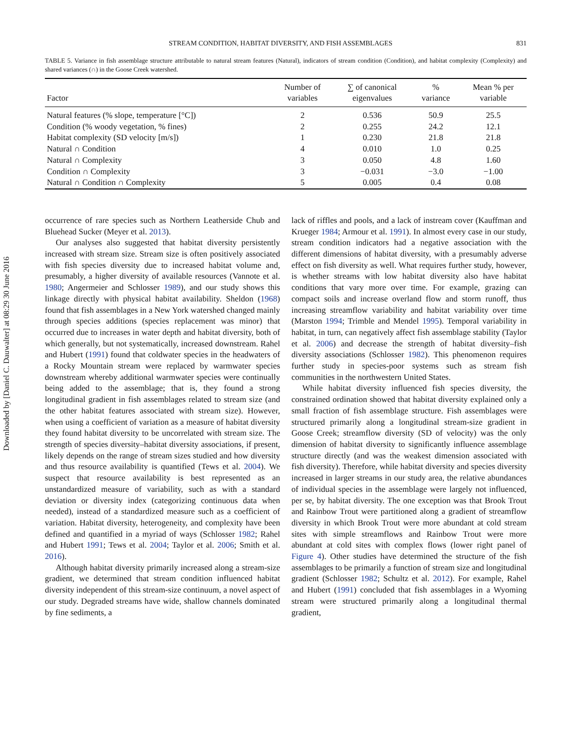Downloaded by [Daniel C. Dauwalter] at 08:29 30 June 2016
STREAM CONDITION, HABITAT DIVERSITY, AND FISH ASSEMBLAGES 831
TABLE 5. Variance in fish assemblage structure attributable to natural stream features (Natural), indicators of stream condition (Condition), and habitat complexity (Complexity) and shared variances (∩) in the Goose Creek watershed.
| Factor | Number of variables | ∑ of canonical eigenvalues | % variance | Mean % per variable |
| --- | --- | --- | --- | --- |
| Natural features (% slope, temperature [°C]) | 2 | 0.536 | 50.9 | 25.5 |
| Condition (% woody vegetation, % fines) | 2 | 0.255 | 24.2 | 12.1 |
| Habitat complexity (SD velocity [m/s]) | 1 | 0.230 | 21.8 | 21.8 |
| Natural ∩ Condition | 4 | 0.010 | 1.0 | 0.25 |
| Natural ∩ Complexity | 3 | 0.050 | 4.8 | 1.60 |
| Condition ∩ Complexity | 3 | −0.031 | −3.0 | −1.00 |
| Natural ∩ Condition ∩ Complexity | 5 | 0.005 | 0.4 | 0.08 |
occurrence of rare species such as Northern Leatherside Chub and Bluehead Sucker (Meyer et al. 2013).
Our analyses also suggested that habitat diversity persistently increased with stream size. Stream size is often positively associated with fish species diversity due to increased habitat volume and, presumably, a higher diversity of available resources (Vannote et al. 1980; Angermeier and Schlosser 1989), and our study shows this linkage directly with physical habitat availability. Sheldon (1968) found that fish assemblages in a New York watershed changed mainly through species additions (species replacement was minor) that occurred due to increases in water depth and habitat diversity, both of which generally, but not systematically, increased downstream. Rahel and Hubert (1991) found that coldwater species in the headwaters of a Rocky Mountain stream were replaced by warmwater species downstream whereby additional warmwater species were continually being added to the assemblage; that is, they found a strong longitudinal gradient in fish assemblages related to stream size (and the other habitat features associated with stream size). However, when using a coefficient of variation as a measure of habitat diversity they found habitat diversity to be uncorrelated with stream size. The strength of species diversity–habitat diversity associations, if present, likely depends on the range of stream sizes studied and how diversity and thus resource availability is quantified (Tews et al. 2004). We suspect that resource availability is best represented as an unstandardized measure of variability, such as with a standard deviation or diversity index (categorizing continuous data when needed), instead of a standardized measure such as a coefficient of variation. Habitat diversity, heterogeneity, and complexity have been defined and quantified in a myriad of ways (Schlosser 1982; Rahel and Hubert 1991; Tews et al. 2004; Taylor et al. 2006; Smith et al. 2016).
Although habitat diversity primarily increased along a stream-size gradient, we determined that stream condition influenced habitat diversity independent of this stream-size continuum, a novel aspect of our study. Degraded streams have wide, shallow channels dominated by fine sediments, a
lack of riffles and pools, and a lack of instream cover (Kauffman and Krueger 1984; Armour et al. 1991). In almost every case in our study, stream condition indicators had a negative association with the different dimensions of habitat diversity, with a presumably adverse effect on fish diversity as well. What requires further study, however, is whether streams with low habitat diversity also have habitat conditions that vary more over time. For example, grazing can compact soils and increase overland flow and storm runoff, thus increasing streamflow variability and habitat variability over time (Marston 1994; Trimble and Mendel 1995). Temporal variability in habitat, in turn, can negatively affect fish assemblage stability (Taylor et al. 2006) and decrease the strength of habitat diversity–fish diversity associations (Schlosser 1982). This phenomenon requires further study in species-poor systems such as stream fish communities in the northwestern United States.
While habitat diversity influenced fish species diversity, the constrained ordination showed that habitat diversity explained only a small fraction of fish assemblage structure. Fish assemblages were structured primarily along a longitudinal stream-size gradient in Goose Creek; streamflow diversity (SD of velocity) was the only dimension of habitat diversity to significantly influence assemblage structure directly (and was the weakest dimension associated with fish diversity). Therefore, while habitat diversity and species diversity increased in larger streams in our study area, the relative abundances of individual species in the assemblage were largely not influenced, per se, by habitat diversity. The one exception was that Brook Trout and Rainbow Trout were partitioned along a gradient of streamflow diversity in which Brook Trout were more abundant at cold stream sites with simple streamflows and Rainbow Trout were more abundant at cold sites with complex flows (lower right panel of Figure 4). Other studies have determined the structure of the fish assemblages to be primarily a function of stream size and longitudinal gradient (Schlosser 1982; Schultz et al. 2012). For example, Rahel and Hubert (1991) concluded that fish assemblages in a Wyoming stream were structured primarily along a longitudinal thermal gradient,